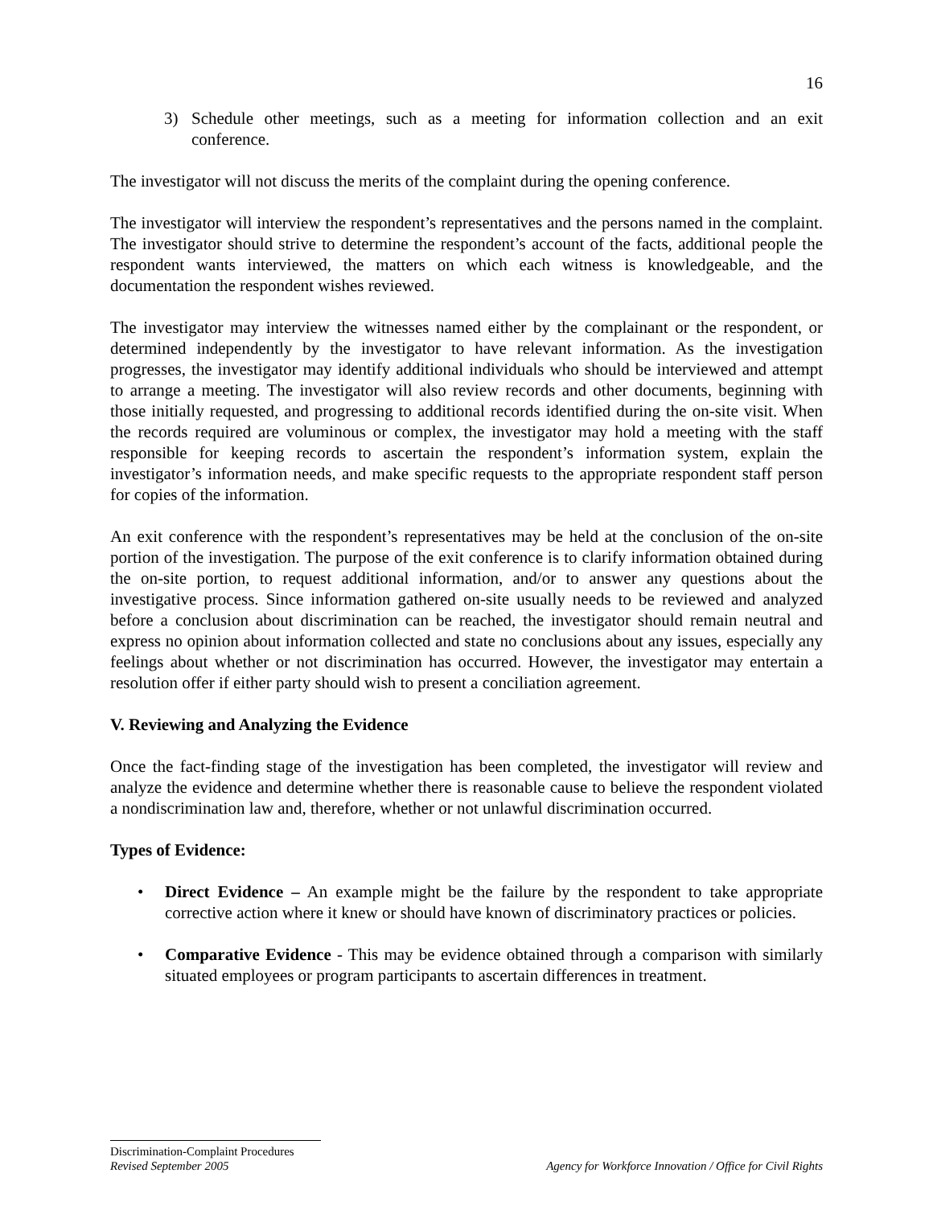16
3) Schedule other meetings, such as a meeting for information collection and an exit conference.
The investigator will not discuss the merits of the complaint during the opening conference.
The investigator will interview the respondent’s representatives and the persons named in the complaint. The investigator should strive to determine the respondent’s account of the facts, additional people the respondent wants interviewed, the matters on which each witness is knowledgeable, and the documentation the respondent wishes reviewed.
The investigator may interview the witnesses named either by the complainant or the respondent, or determined independently by the investigator to have relevant information. As the investigation progresses, the investigator may identify additional individuals who should be interviewed and attempt to arrange a meeting. The investigator will also review records and other documents, beginning with those initially requested, and progressing to additional records identified during the on-site visit. When the records required are voluminous or complex, the investigator may hold a meeting with the staff responsible for keeping records to ascertain the respondent’s information system, explain the investigator’s information needs, and make specific requests to the appropriate respondent staff person for copies of the information.
An exit conference with the respondent’s representatives may be held at the conclusion of the on-site portion of the investigation. The purpose of the exit conference is to clarify information obtained during the on-site portion, to request additional information, and/or to answer any questions about the investigative process. Since information gathered on-site usually needs to be reviewed and analyzed before a conclusion about discrimination can be reached, the investigator should remain neutral and express no opinion about information collected and state no conclusions about any issues, especially any feelings about whether or not discrimination has occurred. However, the investigator may entertain a resolution offer if either party should wish to present a conciliation agreement.
V. Reviewing and Analyzing the Evidence
Once the fact-finding stage of the investigation has been completed, the investigator will review and analyze the evidence and determine whether there is reasonable cause to believe the respondent violated a nondiscrimination law and, therefore, whether or not unlawful discrimination occurred.
Types of Evidence:
• Direct Evidence – An example might be the failure by the respondent to take appropriate corrective action where it knew or should have known of discriminatory practices or policies.
• Comparative Evidence - This may be evidence obtained through a comparison with similarly situated employees or program participants to ascertain differences in treatment.
Discrimination-Complaint Procedures
Revised September 2005 Agency for Workforce Innovation / Office for Civil Rights